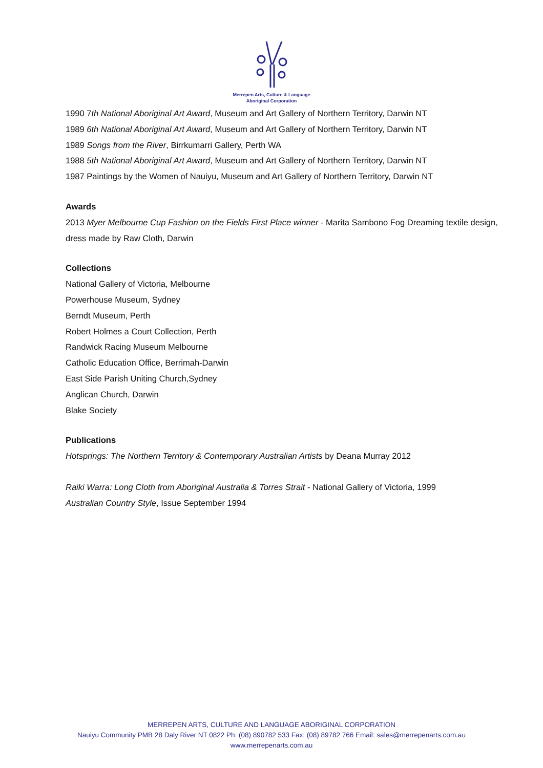Merrepen Arts, Culture & Language
Aboriginal Corporation
1990 7th National Aboriginal Art Award, Museum and Art Gallery of Northern Territory, Darwin NT
1989 6th National Aboriginal Art Award, Museum and Art Gallery of Northern Territory, Darwin NT
1989 Songs from the River, Birrkumarri Gallery, Perth WA
1988 5th National Aboriginal Art Award, Museum and Art Gallery of Northern Territory, Darwin NT
1987 Paintings by the Women of Nauiyu, Museum and Art Gallery of Northern Territory, Darwin NT
Awards
2013 Myer Melbourne Cup Fashion on the Fields First Place winner - Marita Sambono Fog Dreaming textile design, dress made by Raw Cloth, Darwin
Collections
National Gallery of Victoria, Melbourne
Powerhouse Museum, Sydney
Berndt Museum, Perth
Robert Holmes a Court Collection, Perth
Randwick Racing Museum Melbourne
Catholic Education Office, Berrimah-Darwin
East Side Parish Uniting Church,Sydney
Anglican Church, Darwin
Blake Society
Publications
Hotsprings: The Northern Territory & Contemporary Australian Artists by Deana Murray 2012
Raiki Warra: Long Cloth from Aboriginal Australia & Torres Strait - National Gallery of Victoria, 1999
Australian Country Style, Issue September 1994
MERREPEN ARTS, CULTURE AND LANGUAGE ABORIGINAL CORPORATION
Nauiyu Community PMB 28 Daly River NT 0822 Ph: (08) 890782 533 Fax: (08) 89782 766 Email: sales@merrepenarts.com.au
www.merrepenarts.com.au